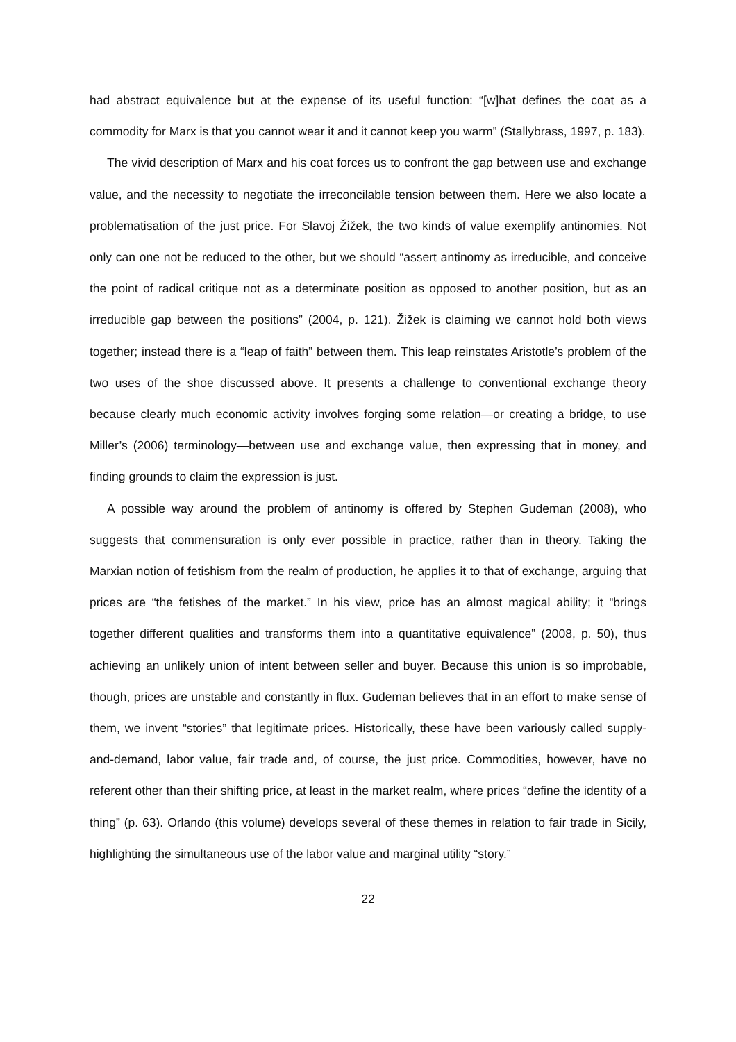had abstract equivalence but at the expense of its useful function: “[w]hat defines the coat as a commodity for Marx is that you cannot wear it and it cannot keep you warm” (Stallybrass, 1997, p. 183).
The vivid description of Marx and his coat forces us to confront the gap between use and exchange value, and the necessity to negotiate the irreconcilable tension between them. Here we also locate a problematisation of the just price. For Slavoj Žižek, the two kinds of value exemplify antinomies. Not only can one not be reduced to the other, but we should “assert antinomy as irreducible, and conceive the point of radical critique not as a determinate position as opposed to another position, but as an irreducible gap between the positions” (2004, p. 121). Žižek is claiming we cannot hold both views together; instead there is a “leap of faith” between them. This leap reinstates Aristotle’s problem of the two uses of the shoe discussed above. It presents a challenge to conventional exchange theory because clearly much economic activity involves forging some relation—or creating a bridge, to use Miller’s (2006) terminology—between use and exchange value, then expressing that in money, and finding grounds to claim the expression is just.
A possible way around the problem of antinomy is offered by Stephen Gudeman (2008), who suggests that commensuration is only ever possible in practice, rather than in theory. Taking the Marxian notion of fetishism from the realm of production, he applies it to that of exchange, arguing that prices are “the fetishes of the market.” In his view, price has an almost magical ability; it “brings together different qualities and transforms them into a quantitative equivalence” (2008, p. 50), thus achieving an unlikely union of intent between seller and buyer. Because this union is so improbable, though, prices are unstable and constantly in flux. Gudeman believes that in an effort to make sense of them, we invent “stories” that legitimate prices. Historically, these have been variously called supply-and-demand, labor value, fair trade and, of course, the just price. Commodities, however, have no referent other than their shifting price, at least in the market realm, where prices “define the identity of a thing” (p. 63). Orlando (this volume) develops several of these themes in relation to fair trade in Sicily, highlighting the simultaneous use of the labor value and marginal utility “story.”
22